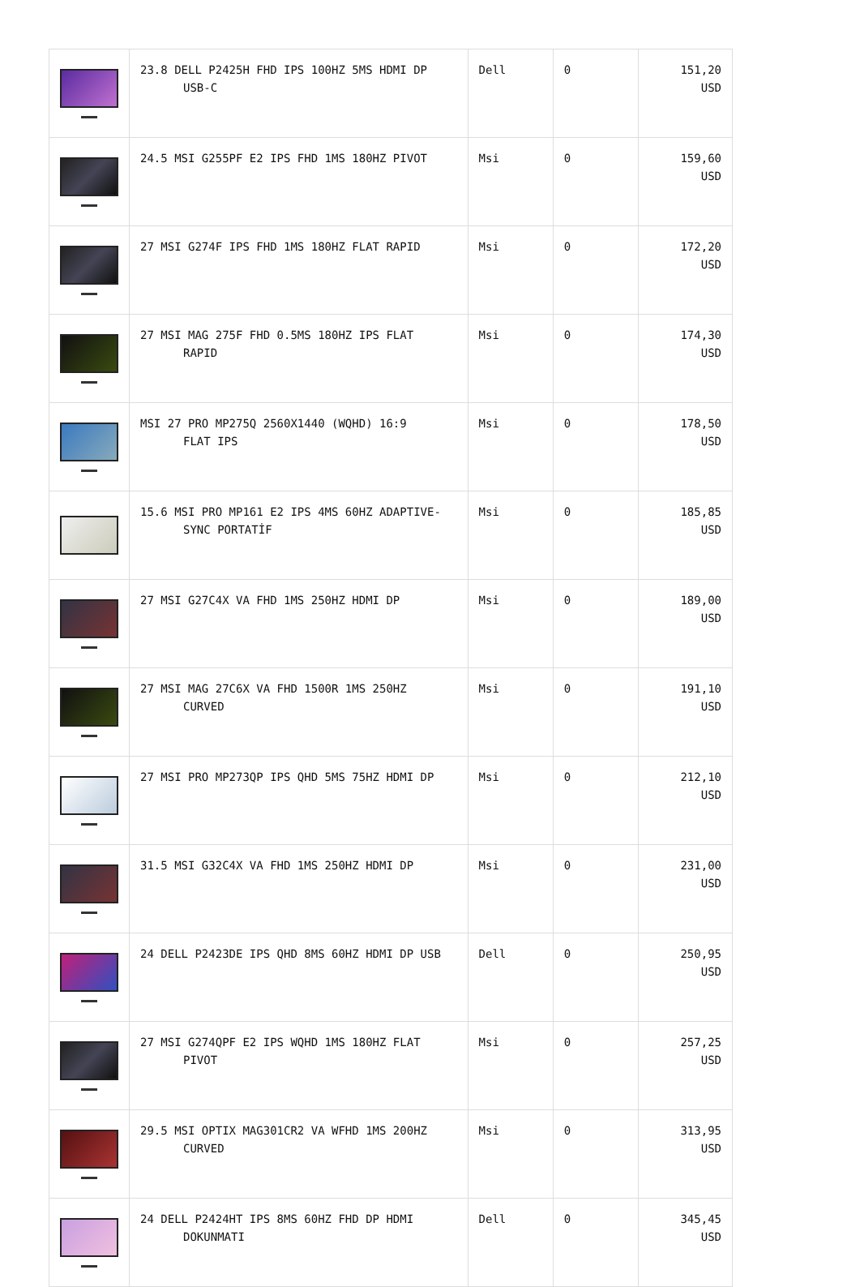| | 23.8 DELL P2425H FHD IPS 100HZ 5MS HDMI DP USB-C | Dell | 0 | 151,20 USD |
| | 24.5 MSI G255PF E2 IPS FHD 1MS 180HZ PIVOT | Msi | 0 | 159,60 USD |
| | 27 MSI G274F IPS FHD 1MS 180HZ FLAT RAPID | Msi | 0 | 172,20 USD |
| | 27 MSI MAG 275F FHD 0.5MS 180HZ IPS FLAT RAPID | Msi | 0 | 174,30 USD |
| | MSI 27 PRO MP275Q 2560X1440 (WQHD) 16:9 FLAT IPS | Msi | 0 | 178,50 USD |
| | 15.6 MSI PRO MP161 E2 IPS 4MS 60HZ ADAPTIVE- SYNC PORTATİF | Msi | 0 | 185,85 USD |
| | 27 MSI G27C4X VA FHD 1MS 250HZ HDMI DP | Msi | 0 | 189,00 USD |
| | 27 MSI MAG 27C6X VA FHD 1500R 1MS 250HZ CURVED | Msi | 0 | 191,10 USD |
| | 27 MSI PRO MP273QP IPS QHD 5MS 75HZ HDMI DP | Msi | 0 | 212,10 USD |
| | 31.5 MSI G32C4X VA FHD 1MS 250HZ HDMI DP | Msi | 0 | 231,00 USD |
| | 24 DELL P2423DE IPS QHD 8MS 60HZ HDMI DP USB | Dell | 0 | 250,95 USD |
| | 27 MSI G274QPF E2 IPS WQHD 1MS 180HZ FLAT PIVOT | Msi | 0 | 257,25 USD |
| | 29.5 MSI OPTIX MAG301CR2 VA WFHD 1MS 200HZ CURVED | Msi | 0 | 313,95 USD |
| | 24 DELL P2424HT IPS 8MS 60HZ FHD DP HDMI DOKUNMATI | Dell | 0 | 345,45 USD |